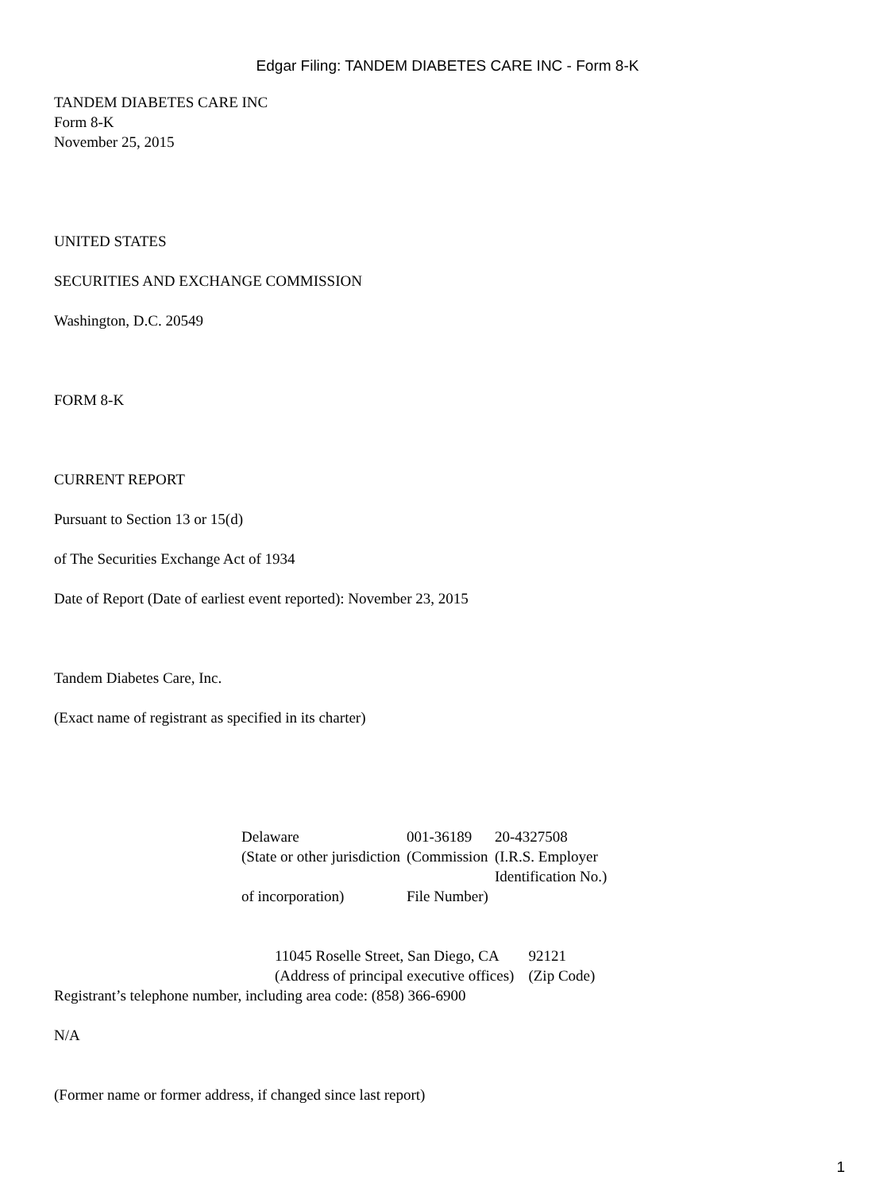Edgar Filing: TANDEM DIABETES CARE INC - Form 8-K
TANDEM DIABETES CARE INC
Form 8-K
November 25, 2015
UNITED STATES
SECURITIES AND EXCHANGE COMMISSION
Washington, D.C. 20549
FORM 8-K
CURRENT REPORT
Pursuant to Section 13 or 15(d)
of The Securities Exchange Act of 1934
Date of Report (Date of earliest event reported): November 23, 2015
Tandem Diabetes Care, Inc.
(Exact name of registrant as specified in its charter)
| Delaware | 001-36189 | 20-4327508 |
| (State or other jurisdiction | (Commission | (I.R.S. Employer Identification No.) |
| of incorporation) | File Number) | |
| 11045 Roselle Street, San Diego, CA | 92121 |
| (Address of principal executive offices) | (Zip Code) |
Registrant’s telephone number, including area code: (858) 366-6900
N/A
(Former name or former address, if changed since last report)
1